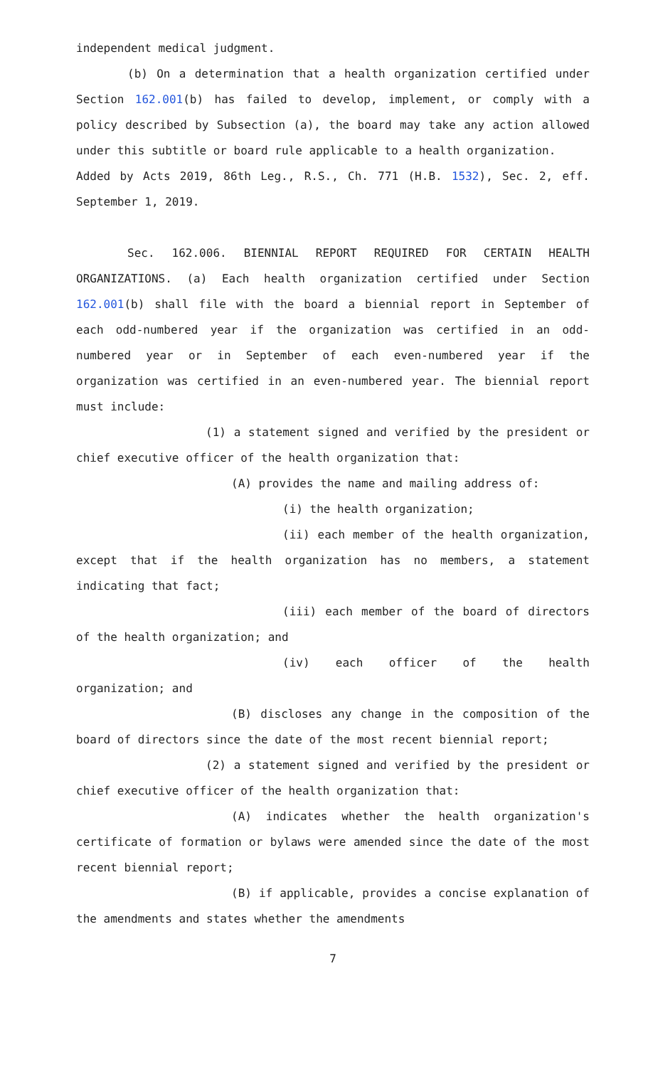independent medical judgment.
(b) On a determination that a health organization certified under Section 162.001(b) has failed to develop, implement, or comply with a policy described by Subsection (a), the board may take any action allowed under this subtitle or board rule applicable to a health organization.
Added by Acts 2019, 86th Leg., R.S., Ch. 771 (H.B. 1532), Sec. 2, eff. September 1, 2019.
Sec. 162.006. BIENNIAL REPORT REQUIRED FOR CERTAIN HEALTH ORGANIZATIONS. (a) Each health organization certified under Section 162.001(b) shall file with the board a biennial report in September of each odd-numbered year if the organization was certified in an odd-numbered year or in September of each even-numbered year if the organization was certified in an even-numbered year. The biennial report must include:
(1) a statement signed and verified by the president or chief executive officer of the health organization that:
(A) provides the name and mailing address of:
(i) the health organization;
(ii) each member of the health organization, except that if the health organization has no members, a statement indicating that fact;
(iii) each member of the board of directors of the health organization; and
(iv) each officer of the health organization; and
(B) discloses any change in the composition of the board of directors since the date of the most recent biennial report;
(2) a statement signed and verified by the president or chief executive officer of the health organization that:
(A) indicates whether the health organization's certificate of formation or bylaws were amended since the date of the most recent biennial report;
(B) if applicable, provides a concise explanation of the amendments and states whether the amendments
7